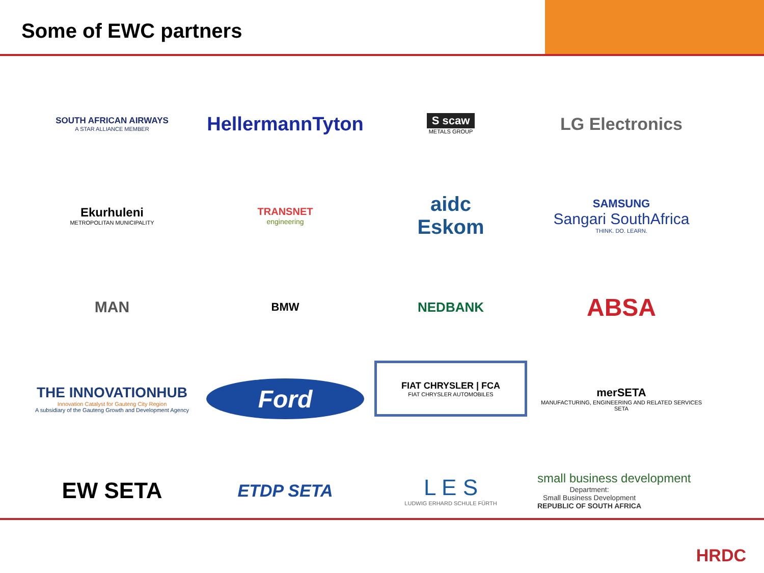Some of EWC partners
SOUTH AFRICAN AIRWAYS
A STAR ALLIANCE MEMBER
HellermannTyton
S scaw
METALS GROUP
LG Electronics
Ekurhuleni
METROPOLITAN MUNICIPALITY
TRANSNET
engineering
aidc
Eskom
SAMSUNG
Sangari SouthAfrica
THINK. DO. LEARN.
MAN
BMW
NEDBANK
ABSA
THE INNOVATIONHUB
Innovation Catalyst for Gauteng City Region
A subsidiary of the Gauteng Growth and Development Agency
Ford
FIAT CHRYSLER | FCA
FIAT CHRYSLER AUTOMOBILES
merSETA
MANUFACTURING, ENGINEERING AND RELATED SERVICES SETA
EW SETA
ETDP SETA
L E S
LUDWIG ERHARD SCHULE FÜRTH
small business development
Department:
Small Business Development
REPUBLIC OF SOUTH AFRICA
HRDC